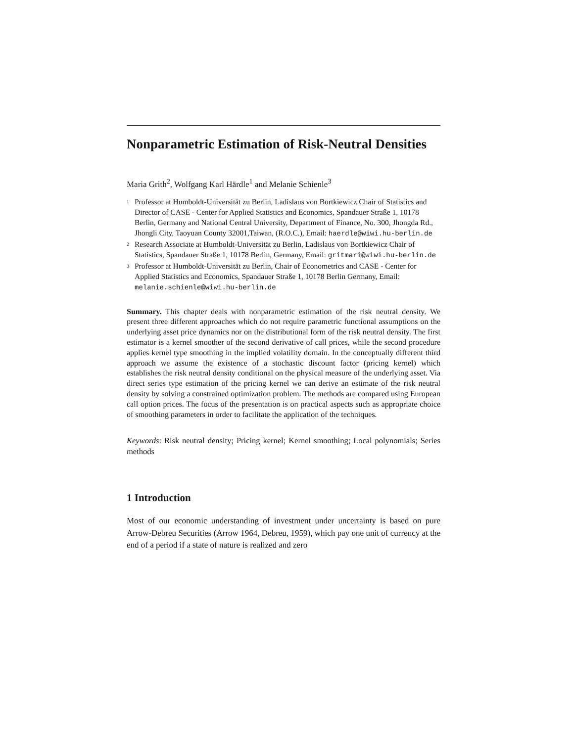Nonparametric Estimation of Risk-Neutral Densities
Maria Grith<sup>2</sup>, Wolfgang Karl Härdle<sup>1</sup> and Melanie Schienle<sup>3</sup>
<sup>1</sup>
Professor at Humboldt-Universität zu Berlin, Ladislaus von Bortkiewicz Chair of Statistics and Director of CASE - Center for Applied Statistics and Economics, Spandauer Straße 1, 10178 Berlin, Germany and National Central University, Department of Finance, No. 300, Jhongda Rd., Jhongli City, Taoyuan County 32001,Taiwan, (R.O.C.), Email: haerdle@wiwi.hu-berlin.de
<sup>2</sup>
Research Associate at Humboldt-Universität zu Berlin, Ladislaus von Bortkiewicz Chair of Statistics, Spandauer Straße 1, 10178 Berlin, Germany, Email: gritmari@wiwi.hu-berlin.de
<sup>3</sup>
Professor at Humboldt-Universität zu Berlin, Chair of Econometrics and CASE - Center for Applied Statistics and Economics, Spandauer Straße 1, 10178 Berlin Germany, Email: melanie.schienle@wiwi.hu-berlin.de
Summary. This chapter deals with nonparametric estimation of the risk neutral density. We present three different approaches which do not require parametric functional assumptions on the underlying asset price dynamics nor on the distributional form of the risk neutral density. The first estimator is a kernel smoother of the second derivative of call prices, while the second procedure applies kernel type smoothing in the implied volatility domain. In the conceptually different third approach we assume the existence of a stochastic discount factor (pricing kernel) which establishes the risk neutral density conditional on the physical measure of the underlying asset. Via direct series type estimation of the pricing kernel we can derive an estimate of the risk neutral density by solving a constrained optimization problem. The methods are compared using European call option prices. The focus of the presentation is on practical aspects such as appropriate choice of smoothing parameters in order to facilitate the application of the techniques.
Keywords: Risk neutral density; Pricing kernel; Kernel smoothing; Local polynomials; Series methods
1 Introduction
Most of our economic understanding of investment under uncertainty is based on pure Arrow-Debreu Securities (Arrow 1964, Debreu, 1959), which pay one unit of currency at the end of a period if a state of nature is realized and zero